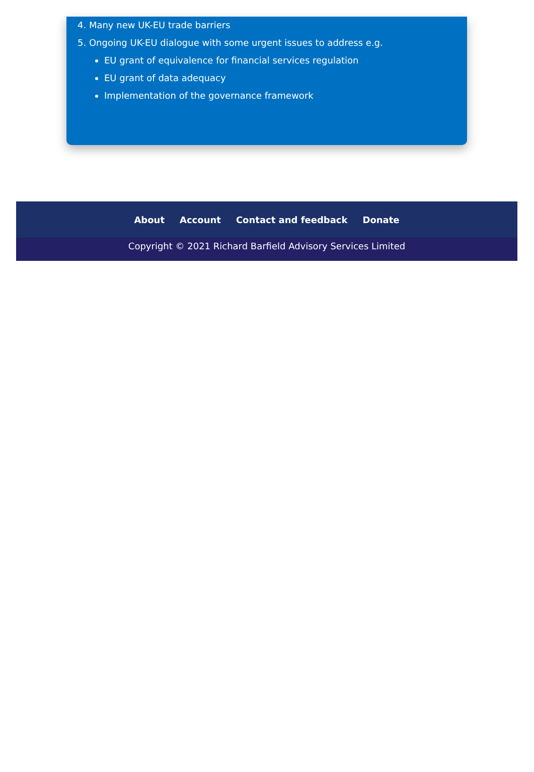4. Many new UK-EU trade barriers
5. Ongoing UK-EU dialogue with some urgent issues to address e.g.
EU grant of equivalence for financial services regulation
EU grant of data adequacy
Implementation of the governance framework
About Account Contact and feedback Donate
Copyright © 2021 Richard Barfield Advisory Services Limited